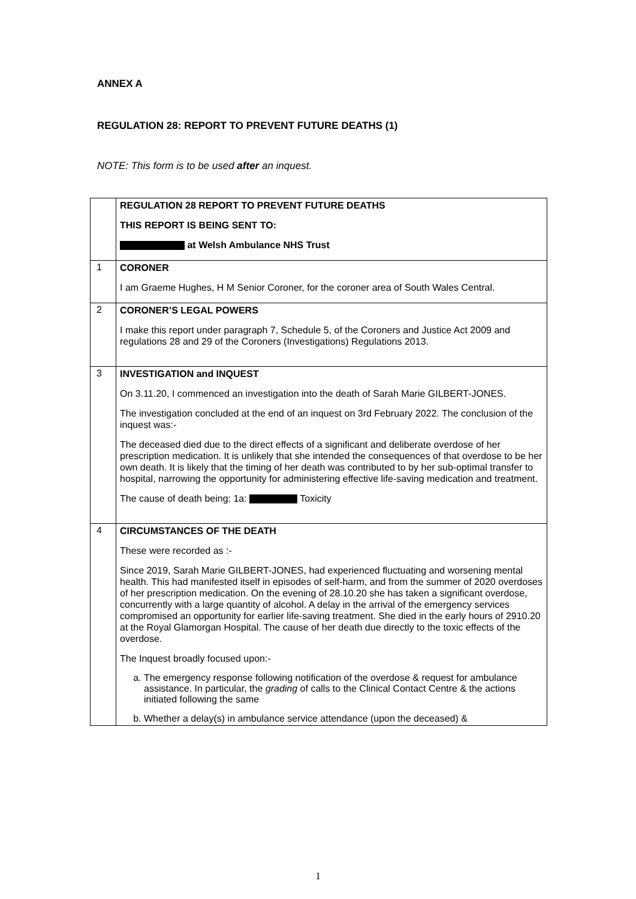ANNEX A
REGULATION 28: REPORT TO PREVENT FUTURE DEATHS (1)
NOTE: This form is to be used after an inquest.
| | REGULATION 28 REPORT TO PREVENT FUTURE DEATHS THIS REPORT IS BEING SENT TO: at Welsh Ambulance NHS Trust |
| 1 | CORONER I am Graeme Hughes, H M Senior Coroner, for the coroner area of South Wales Central. |
| 2 | CORONER’S LEGAL POWERS I make this report under paragraph 7, Schedule 5, of the Coroners and Justice Act 2009 and regulations 28 and 29 of the Coroners (Investigations) Regulations 2013. |
| 3 | INVESTIGATION and INQUEST On 3.11.20, I commenced an investigation into the death of Sarah Marie GILBERT-JONES. The investigation concluded at the end of an inquest on 3rd February 2022. The conclusion of the inquest was:- The deceased died due to the direct effects of a significant and deliberate overdose of her prescription medication. It is unlikely that she intended the consequences of that overdose to be her own death. It is likely that the timing of her death was contributed to by her sub-optimal transfer to hospital, narrowing the opportunity for administering effective life-saving medication and treatment. The cause of death being: 1a: Toxicity |
| 4 | CIRCUMSTANCES OF THE DEATH These were recorded as :- Since 2019, Sarah Marie GILBERT-JONES, had experienced fluctuating and worsening mental health. This had manifested itself in episodes of self-harm, and from the summer of 2020 overdoses of her prescription medication. On the evening of 28.10.20 she has taken a significant overdose, concurrently with a large quantity of alcohol. A delay in the arrival of the emergency services compromised an opportunity for earlier life-saving treatment. She died in the early hours of 2910.20 at the Royal Glamorgan Hospital. The cause of her death due directly to the toxic effects of the overdose. The Inquest broadly focused upon:- a. The emergency response following notification of the overdose & request for ambulance assistance. In particular, the grading of calls to the Clinical Contact Centre & the actions initiated following the same b. Whether a delay(s) in ambulance service attendance (upon the deceased) & |
1